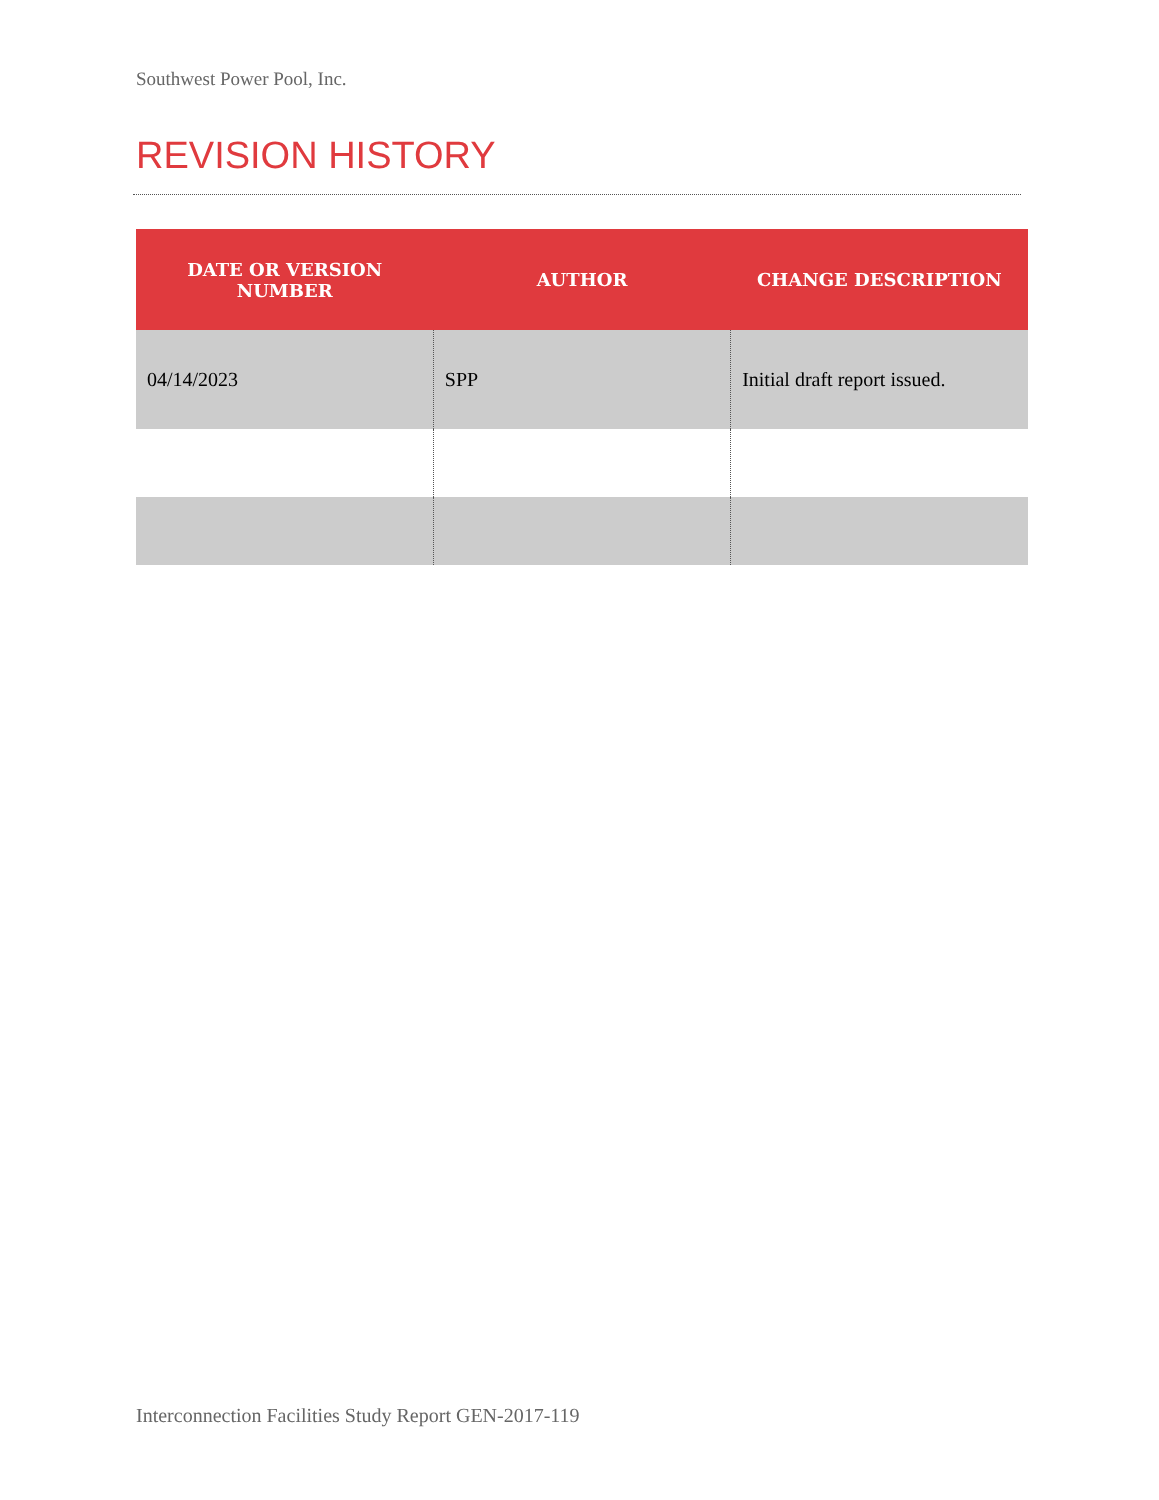Southwest Power Pool, Inc.
REVISION HISTORY
| DATE OR VERSION NUMBER | AUTHOR | CHANGE DESCRIPTION |
| --- | --- | --- |
| 04/14/2023 | SPP | Initial draft report issued. |
Interconnection Facilities Study Report GEN-2017-119